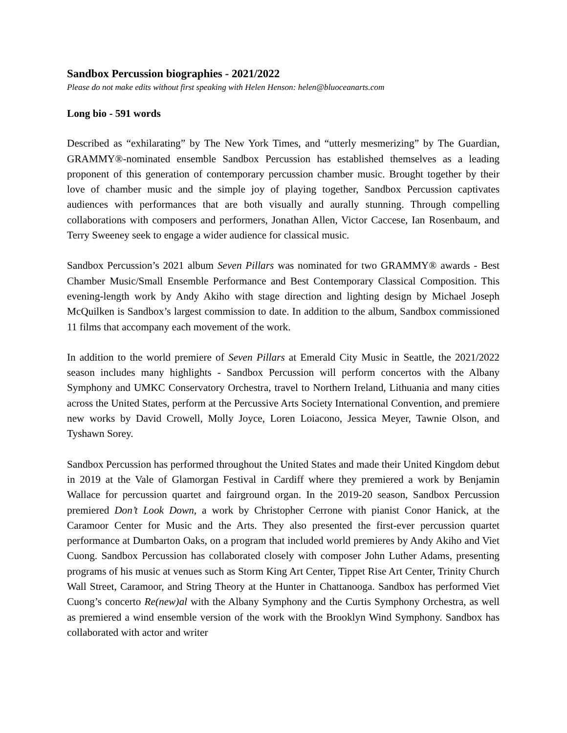Sandbox Percussion biographies - 2021/2022
Please do not make edits without first speaking with Helen Henson: helen@bluoceanarts.com
Long bio - 591 words
Described as “exhilarating” by The New York Times, and “utterly mesmerizing” by The Guardian, GRAMMY®-nominated ensemble Sandbox Percussion has established themselves as a leading proponent of this generation of contemporary percussion chamber music. Brought together by their love of chamber music and the simple joy of playing together, Sandbox Percussion captivates audiences with performances that are both visually and aurally stunning. Through compelling collaborations with composers and performers, Jonathan Allen, Victor Caccese, Ian Rosenbaum, and Terry Sweeney seek to engage a wider audience for classical music.
Sandbox Percussion’s 2021 album Seven Pillars was nominated for two GRAMMY® awards - Best Chamber Music/Small Ensemble Performance and Best Contemporary Classical Composition. This evening-length work by Andy Akiho with stage direction and lighting design by Michael Joseph McQuilken is Sandbox’s largest commission to date. In addition to the album, Sandbox commissioned 11 films that accompany each movement of the work.
In addition to the world premiere of Seven Pillars at Emerald City Music in Seattle, the 2021/2022 season includes many highlights - Sandbox Percussion will perform concertos with the Albany Symphony and UMKC Conservatory Orchestra, travel to Northern Ireland, Lithuania and many cities across the United States, perform at the Percussive Arts Society International Convention, and premiere new works by David Crowell, Molly Joyce, Loren Loiacono, Jessica Meyer, Tawnie Olson, and Tyshawn Sorey.
Sandbox Percussion has performed throughout the United States and made their United Kingdom debut in 2019 at the Vale of Glamorgan Festival in Cardiff where they premiered a work by Benjamin Wallace for percussion quartet and fairground organ. In the 2019-20 season, Sandbox Percussion premiered Don’t Look Down, a work by Christopher Cerrone with pianist Conor Hanick, at the Caramoor Center for Music and the Arts. They also presented the first-ever percussion quartet performance at Dumbarton Oaks, on a program that included world premieres by Andy Akiho and Viet Cuong. Sandbox Percussion has collaborated closely with composer John Luther Adams, presenting programs of his music at venues such as Storm King Art Center, Tippet Rise Art Center, Trinity Church Wall Street, Caramoor, and String Theory at the Hunter in Chattanooga. Sandbox has performed Viet Cuong’s concerto Re(new)al with the Albany Symphony and the Curtis Symphony Orchestra, as well as premiered a wind ensemble version of the work with the Brooklyn Wind Symphony. Sandbox has collaborated with actor and writer